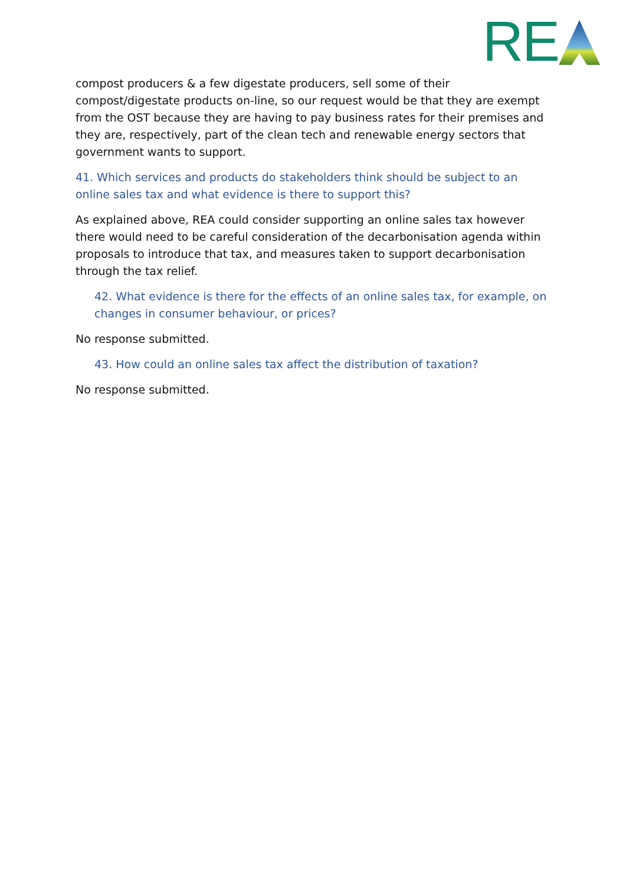RE
compost producers & a few digestate producers, sell some of their compost/digestate products on-line, so our request would be that they are exempt from the OST because they are having to pay business rates for their premises and they are, respectively, part of the clean tech and renewable energy sectors that government wants to support.
41. Which services and products do stakeholders think should be subject to an online sales tax and what evidence is there to support this?
As explained above, REA could consider supporting an online sales tax however there would need to be careful consideration of the decarbonisation agenda within proposals to introduce that tax, and measures taken to support decarbonisation through the tax relief.
42. What evidence is there for the effects of an online sales tax, for example, on changes in consumer behaviour, or prices?
No response submitted.
43. How could an online sales tax affect the distribution of taxation?
No response submitted.